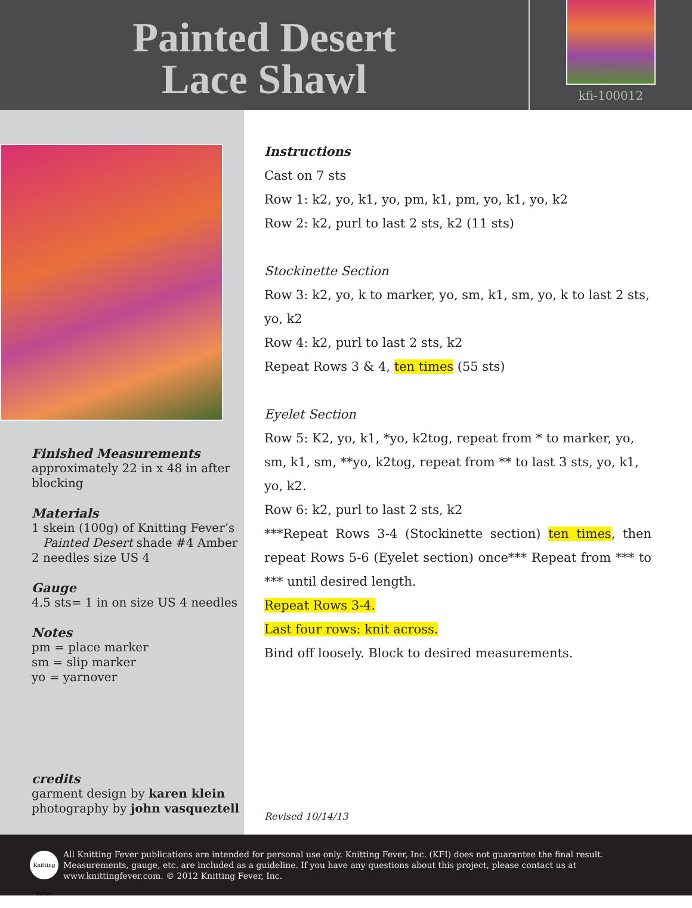Painted Desert
Lace Shawl
kfi-100012
Finished Measurements
approximately 22 in x 48 in after blocking
Materials
1 skein (100g) of Knitting Fever’s
Painted Desert shade #4 Amber
2 needles size US 4
Gauge
4.5 sts= 1 in on size US 4 needles
Notes
pm = place marker
sm = slip marker
yo = yarnover
credits
garment design by karen klein
photography by john vasqueztell
Instructions
Cast on 7 sts
Row 1: k2, yo, k1, yo, pm, k1, pm, yo, k1, yo, k2
Row 2: k2, purl to last 2 sts, k2 (11 sts)
Stockinette Section
Row 3: k2, yo, k to marker, yo, sm, k1, sm, yo, k to last 2 sts, yo, k2
Row 4: k2, purl to last 2 sts, k2
Repeat Rows 3 & 4, ten times (55 sts)
Eyelet Section
Row 5: K2, yo, k1, *yo, k2tog, repeat from * to marker, yo, sm, k1, sm, **yo, k2tog, repeat from ** to last 3 sts, yo, k1, yo, k2.
Row 6: k2, purl to last 2 sts, k2
***Repeat Rows 3-4 (Stockinette section) ten times, then repeat Rows 5-6 (Eyelet section) once*** Repeat from *** to *** until desired length.
Repeat Rows 3-4.
Last four rows: knit across.
Bind off loosely. Block to desired measurements.
Revised 10/14/13
Knitting Fever
All Knitting Fever publications are intended for personal use only. Knitting Fever, Inc. (KFI) does not guarantee the final result. Measurements, gauge, etc. are included as a guideline. If you have any questions about this project, please contact us at www.knittingfever.com. © 2012 Knitting Fever, Inc.